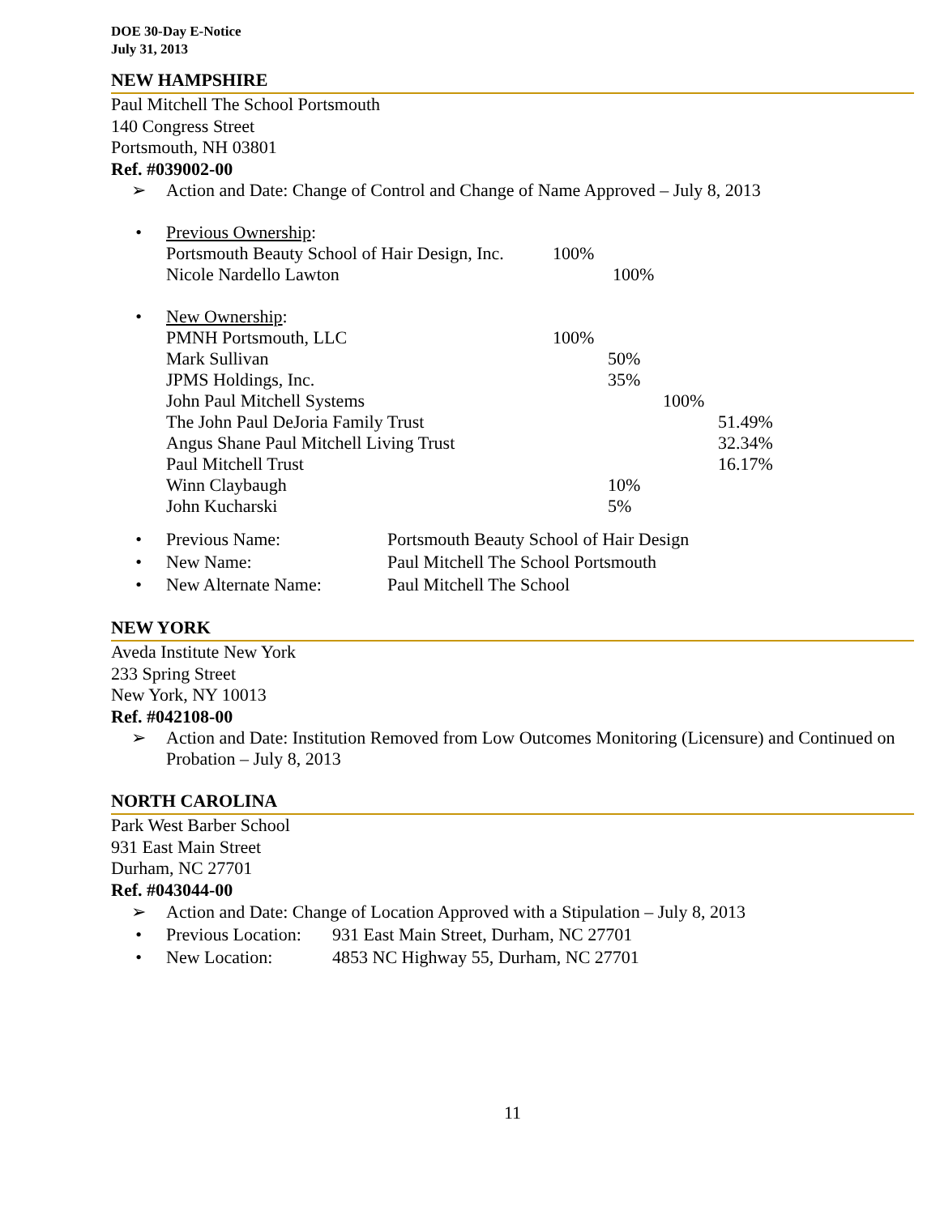DOE 30-Day E-Notice
July 31, 2013
NEW HAMPSHIRE
Paul Mitchell The School Portsmouth
140 Congress Street
Portsmouth, NH 03801
Ref. #039002-00
➢ Action and Date: Change of Control and Change of Name Approved – July 8, 2013
• Previous Ownership:
| Portsmouth Beauty School of Hair Design, Inc. | 100% |
| Nicole Nardello Lawton | 100% |
• New Ownership:
| PMNH Portsmouth, LLC | 100% | | | |
| Mark Sullivan | | 50% | | |
| JPMS Holdings, Inc. | | 35% | | |
| John Paul Mitchell Systems | | | 100% | |
| The John Paul DeJoria Family Trust | | | | 51.49% |
| Angus Shane Paul Mitchell Living Trust | | | | 32.34% |
| Paul Mitchell Trust | | | | 16.17% |
| Winn Claybaugh | | 10% | | |
| John Kucharski | | 5% | | |
• Previous Name: Portsmouth Beauty School of Hair Design
• New Name: Paul Mitchell The School Portsmouth
• New Alternate Name: Paul Mitchell The School
NEW YORK
Aveda Institute New York
233 Spring Street
New York, NY 10013
Ref. #042108-00
➢ Action and Date: Institution Removed from Low Outcomes Monitoring (Licensure) and Continued on Probation – July 8, 2013
NORTH CAROLINA
Park West Barber School
931 East Main Street
Durham, NC 27701
Ref. #043044-00
➢ Action and Date: Change of Location Approved with a Stipulation – July 8, 2013
• Previous Location: 931 East Main Street, Durham, NC 27701
• New Location: 4853 NC Highway 55, Durham, NC 27701
11